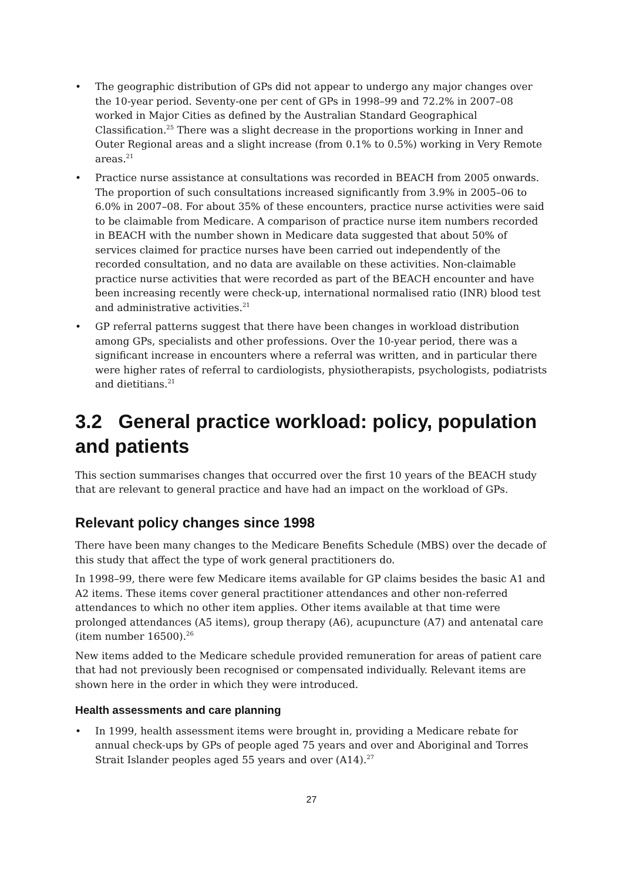• The geographic distribution of GPs did not appear to undergo any major changes over the 10-year period. Seventy-one per cent of GPs in 1998–99 and 72.2% in 2007–08 worked in Major Cities as defined by the Australian Standard Geographical Classification.<sup>25</sup> There was a slight decrease in the proportions working in Inner and Outer Regional areas and a slight increase (from 0.1% to 0.5%) working in Very Remote areas.<sup>21</sup>
• Practice nurse assistance at consultations was recorded in BEACH from 2005 onwards. The proportion of such consultations increased significantly from 3.9% in 2005–06 to 6.0% in 2007–08. For about 35% of these encounters, practice nurse activities were said to be claimable from Medicare. A comparison of practice nurse item numbers recorded in BEACH with the number shown in Medicare data suggested that about 50% of services claimed for practice nurses have been carried out independently of the recorded consultation, and no data are available on these activities. Non-claimable practice nurse activities that were recorded as part of the BEACH encounter and have been increasing recently were check-up, international normalised ratio (INR) blood test and administrative activities.<sup>21</sup>
• GP referral patterns suggest that there have been changes in workload distribution among GPs, specialists and other professions. Over the 10-year period, there was a significant increase in encounters where a referral was written, and in particular there were higher rates of referral to cardiologists, physiotherapists, psychologists, podiatrists and dietitians.<sup>21</sup>
3.2 General practice workload: policy, population and patients
This section summarises changes that occurred over the first 10 years of the BEACH study that are relevant to general practice and have had an impact on the workload of GPs.
Relevant policy changes since 1998
There have been many changes to the Medicare Benefits Schedule (MBS) over the decade of this study that affect the type of work general practitioners do.
In 1998–99, there were few Medicare items available for GP claims besides the basic A1 and A2 items. These items cover general practitioner attendances and other non-referred attendances to which no other item applies. Other items available at that time were prolonged attendances (A5 items), group therapy (A6), acupuncture (A7) and antenatal care (item number 16500).<sup>26</sup>
New items added to the Medicare schedule provided remuneration for areas of patient care that had not previously been recognised or compensated individually. Relevant items are shown here in the order in which they were introduced.
Health assessments and care planning
• In 1999, health assessment items were brought in, providing a Medicare rebate for annual check-ups by GPs of people aged 75 years and over and Aboriginal and Torres Strait Islander peoples aged 55 years and over (A14).<sup>27</sup>
27